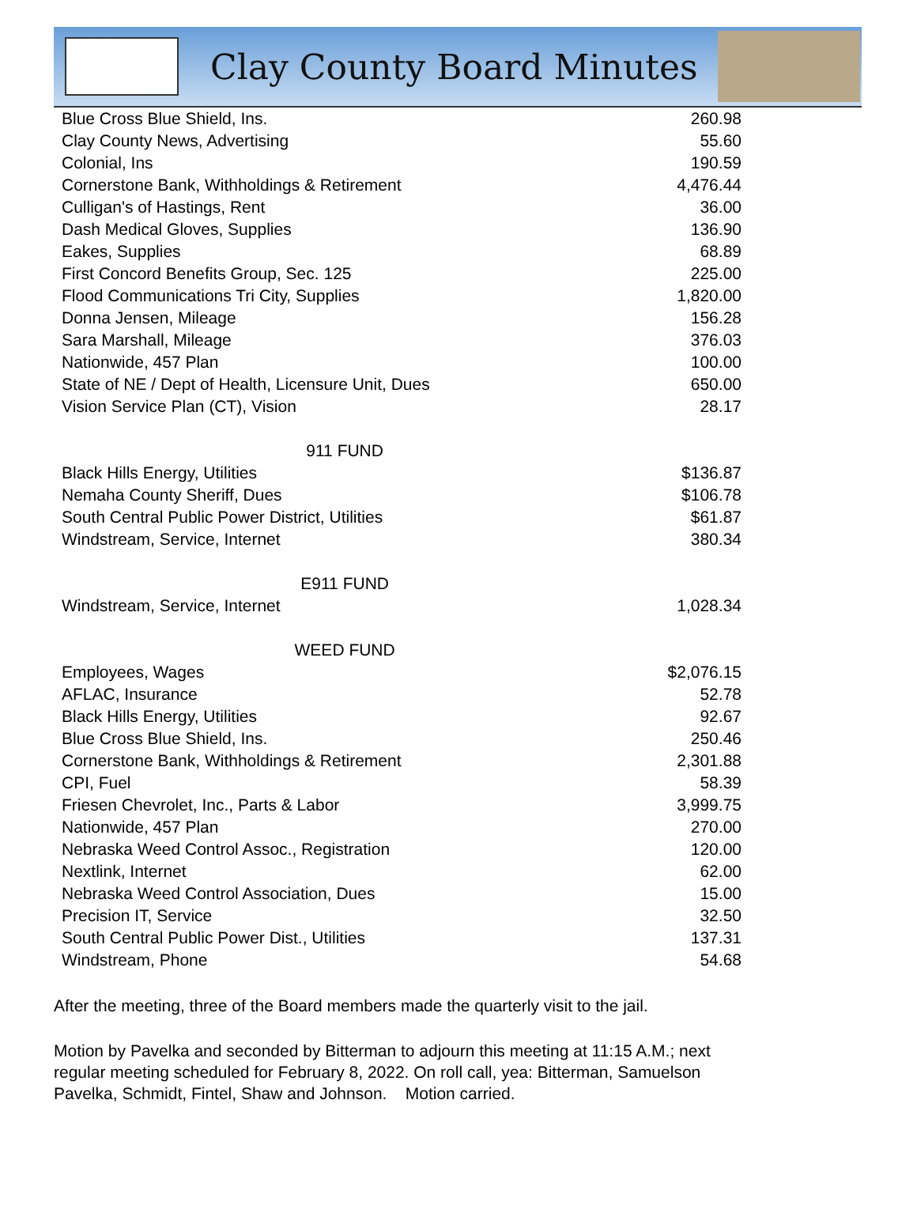Clay County Board Minutes
| Blue Cross Blue Shield, Ins. | 260.98 |
| Clay County News, Advertising | 55.60 |
| Colonial, Ins | 190.59 |
| Cornerstone Bank, Withholdings & Retirement | 4,476.44 |
| Culligan's of Hastings, Rent | 36.00 |
| Dash Medical Gloves, Supplies | 136.90 |
| Eakes, Supplies | 68.89 |
| First Concord Benefits Group, Sec. 125 | 225.00 |
| Flood Communications Tri City, Supplies | 1,820.00 |
| Donna Jensen, Mileage | 156.28 |
| Sara Marshall, Mileage | 376.03 |
| Nationwide, 457 Plan | 100.00 |
| State of NE / Dept of Health, Licensure Unit, Dues | 650.00 |
| Vision Service Plan (CT), Vision | 28.17 |
| 911 FUND | |
| Black Hills Energy, Utilities | $136.87 |
| Nemaha County Sheriff, Dues | $106.78 |
| South Central Public Power District, Utilities | $61.87 |
| Windstream, Service, Internet | 380.34 |
| E911 FUND | |
| Windstream, Service, Internet | 1,028.34 |
| WEED FUND | |
| Employees, Wages | $2,076.15 |
| AFLAC, Insurance | 52.78 |
| Black Hills Energy, Utilities | 92.67 |
| Blue Cross Blue Shield, Ins. | 250.46 |
| Cornerstone Bank, Withholdings & Retirement | 2,301.88 |
| CPI, Fuel | 58.39 |
| Friesen Chevrolet, Inc., Parts & Labor | 3,999.75 |
| Nationwide, 457 Plan | 270.00 |
| Nebraska Weed Control Assoc., Registration | 120.00 |
| Nextlink, Internet | 62.00 |
| Nebraska Weed Control Association, Dues | 15.00 |
| Precision IT, Service | 32.50 |
| South Central Public Power Dist., Utilities | 137.31 |
| Windstream, Phone | 54.68 |
After the meeting, three of the Board members made the quarterly visit to the jail.
Motion by Pavelka and seconded by Bitterman to adjourn this meeting at 11:15 A.M.; next regular meeting scheduled for February 8, 2022. On roll call, yea: Bitterman, Samuelson Pavelka, Schmidt, Fintel, Shaw and Johnson. Motion carried.